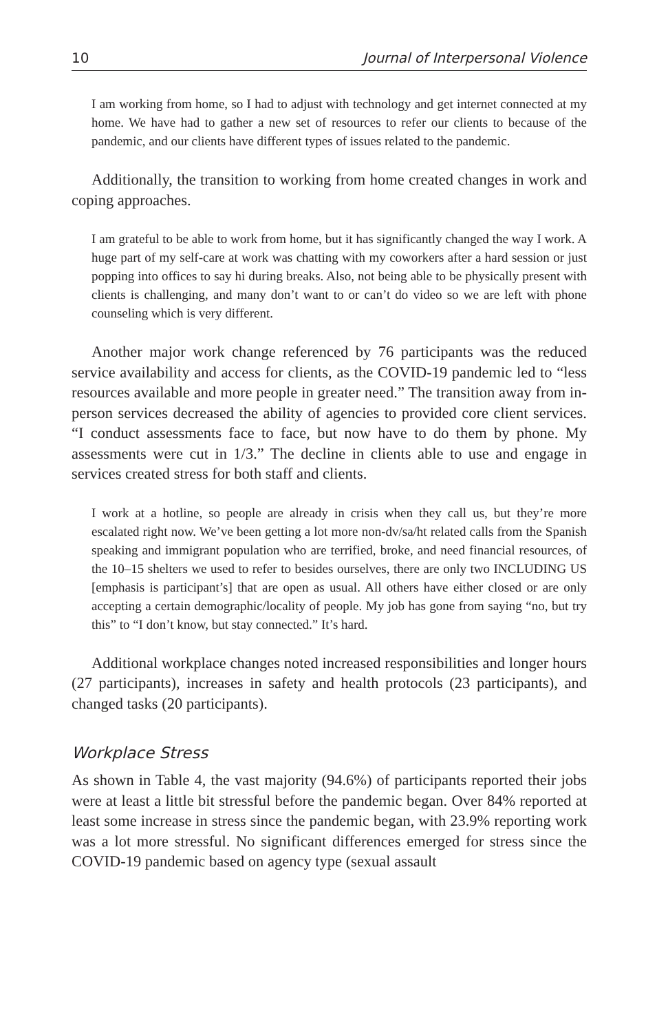10 Journal of Interpersonal Violence
I am working from home, so I had to adjust with technology and get internet connected at my home. We have had to gather a new set of resources to refer our clients to because of the pandemic, and our clients have different types of issues related to the pandemic.
Additionally, the transition to working from home created changes in work and coping approaches.
I am grateful to be able to work from home, but it has significantly changed the way I work. A huge part of my self-care at work was chatting with my coworkers after a hard session or just popping into offices to say hi during breaks. Also, not being able to be physically present with clients is challenging, and many don’t want to or can’t do video so we are left with phone counseling which is very different.
Another major work change referenced by 76 participants was the reduced service availability and access for clients, as the COVID-19 pandemic led to “less resources available and more people in greater need.” The transition away from in-person services decreased the ability of agencies to provided core client services. “I conduct assessments face to face, but now have to do them by phone. My assessments were cut in 1/3.” The decline in clients able to use and engage in services created stress for both staff and clients.
I work at a hotline, so people are already in crisis when they call us, but they’re more escalated right now. We’ve been getting a lot more non-dv/sa/ht related calls from the Spanish speaking and immigrant population who are terrified, broke, and need financial resources, of the 10–15 shelters we used to refer to besides ourselves, there are only two INCLUDING US [emphasis is participant’s] that are open as usual. All others have either closed or are only accepting a certain demographic/locality of people. My job has gone from saying “no, but try this” to “I don’t know, but stay connected.” It’s hard.
Additional workplace changes noted increased responsibilities and longer hours (27 participants), increases in safety and health protocols (23 participants), and changed tasks (20 participants).
Workplace Stress
As shown in Table 4, the vast majority (94.6%) of participants reported their jobs were at least a little bit stressful before the pandemic began. Over 84% reported at least some increase in stress since the pandemic began, with 23.9% reporting work was a lot more stressful. No significant differences emerged for stress since the COVID-19 pandemic based on agency type (sexual assault